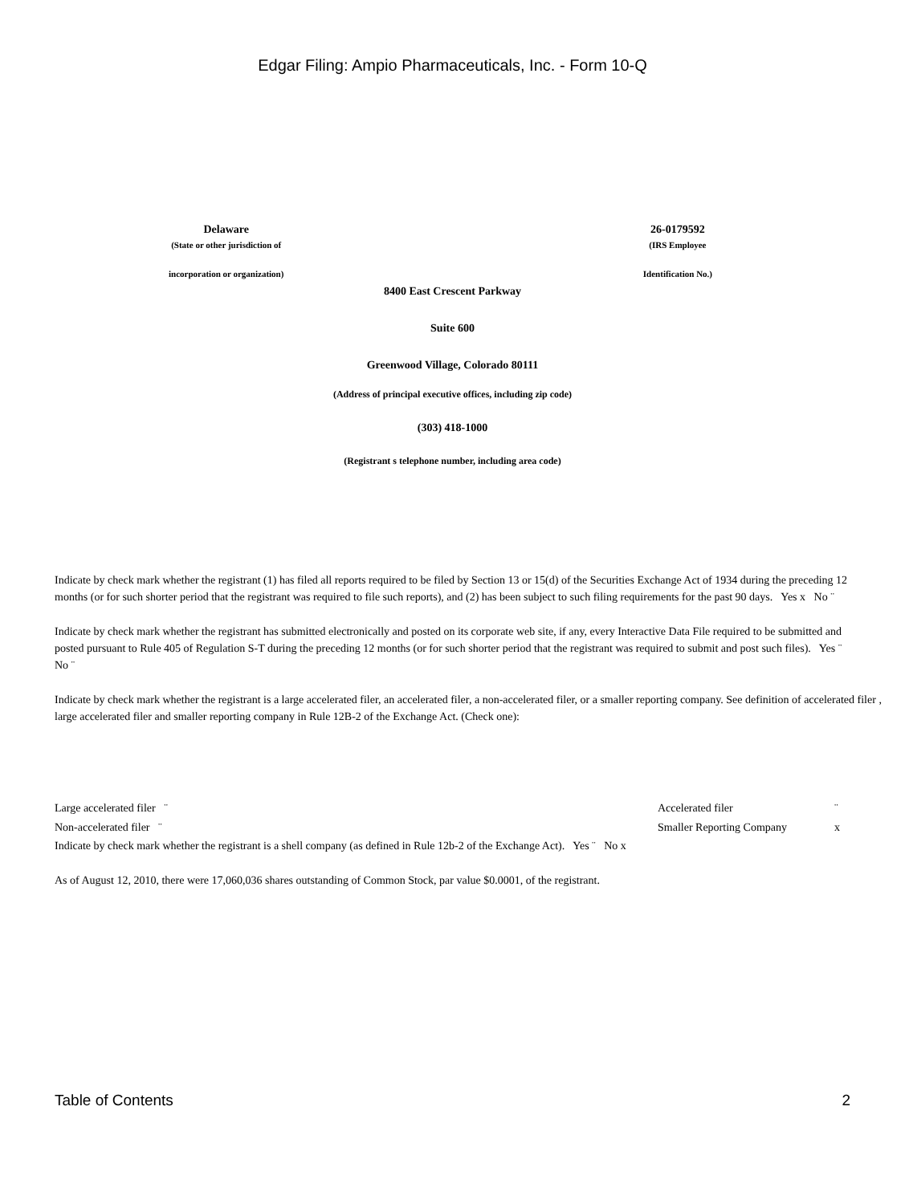Edgar Filing: Ampio Pharmaceuticals, Inc. - Form 10-Q
Delaware
(State or other jurisdiction of
incorporation or organization)
26-0179592
(IRS Employee
Identification No.)
8400 East Crescent Parkway
Suite 600
Greenwood Village, Colorado 80111
(Address of principal executive offices, including zip code)
(303) 418-1000
(Registrant s telephone number, including area code)
Indicate by check mark whether the registrant (1) has filed all reports required to be filed by Section 13 or 15(d) of the Securities Exchange Act of 1934 during the preceding 12 months (or for such shorter period that the registrant was required to file such reports), and (2) has been subject to such filing requirements for the past 90 days. Yes x No ¨
Indicate by check mark whether the registrant has submitted electronically and posted on its corporate web site, if any, every Interactive Data File required to be submitted and posted pursuant to Rule 405 of Regulation S-T during the preceding 12 months (or for such shorter period that the registrant was required to submit and post such files). Yes ¨ No ¨
Indicate by check mark whether the registrant is a large accelerated filer, an accelerated filer, a non-accelerated filer, or a smaller reporting company. See definition of accelerated filer , large accelerated filer and smaller reporting company in Rule 12B-2 of the Exchange Act. (Check one):
| Large accelerated filer ¨ | Accelerated filer | ¨ |
| Non-accelerated filer ¨ | Smaller Reporting Company | x |
Indicate by check mark whether the registrant is a shell company (as defined in Rule 12b-2 of the Exchange Act). Yes ¨ No x
As of August 12, 2010, there were 17,060,036 shares outstanding of Common Stock, par value $0.0001, of the registrant.
Table of Contents 2